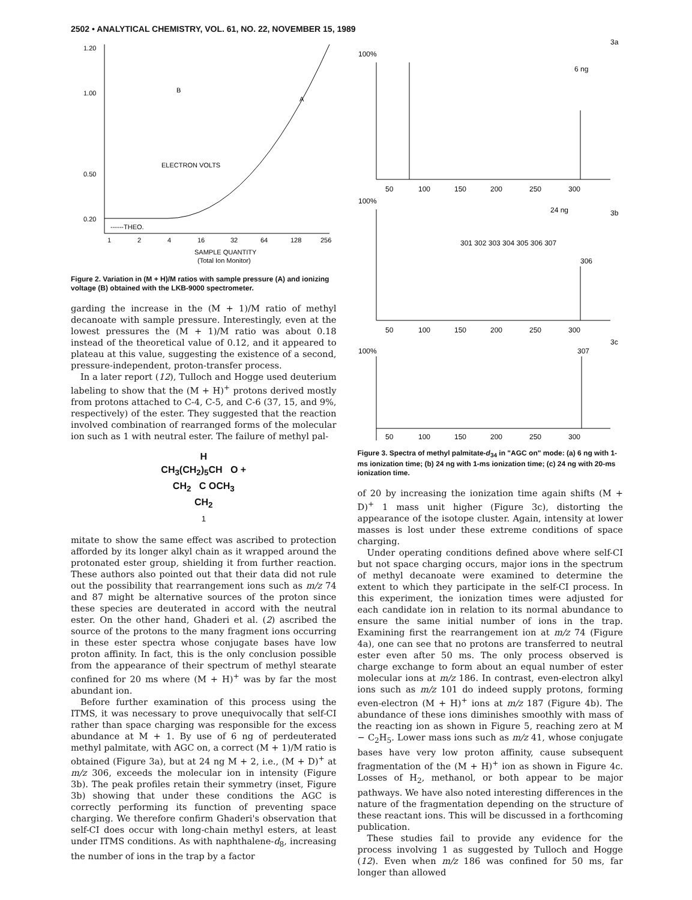2502 • ANALYTICAL CHEMISTRY, VOL. 61, NO. 22, NOVEMBER 15, 1989
1.20
1.00
0.50
0.20
1
2
4
16
32
64
128
256
------THEO.
A
B
ELECTRON VOLTS
SAMPLE QUANTITY
(Total Ion Monitor)
Figure 2. Variation in (M + H)/M ratios with sample pressure (A) and ionizing voltage (B) obtained with the LKB-9000 spectrometer.
garding the increase in the (M + 1)/M ratio of methyl decanoate with sample pressure. Interestingly, even at the lowest pressures the (M + 1)/M ratio was about 0.18 instead of the theoretical value of 0.12, and it appeared to plateau at this value, suggesting the existence of a second, pressure-independent, proton-transfer process.
In a later report (12), Tulloch and Hogge used deuterium labeling to show that the (M + H)<sup>+</sup> protons derived mostly from protons attached to C-4, C-5, and C-6 (37, 15, and 9%, respectively) of the ester. They suggested that the reaction involved combination of rearranged forms of the molecular ion such as 1 with neutral ester. The failure of methyl pal-
H
CH<sub>3</sub>(CH<sub>2</sub>)<sub>5</sub>CH O +
CH<sub>2</sub> C OCH<sub>3</sub>
CH<sub>2</sub>
1
mitate to show the same effect was ascribed to protection afforded by its longer alkyl chain as it wrapped around the protonated ester group, shielding it from further reaction. These authors also pointed out that their data did not rule out the possibility that rearrangement ions such as m/z 74 and 87 might be alternative sources of the proton since these species are deuterated in accord with the neutral ester. On the other hand, Ghaderi et al. (2) ascribed the source of the protons to the many fragment ions occurring in these ester spectra whose conjugate bases have low proton affinity. In fact, this is the only conclusion possible from the appearance of their spectrum of methyl stearate confined for 20 ms where (M + H)<sup>+</sup> was by far the most abundant ion.
Before further examination of this process using the ITMS, it was necessary to prove unequivocally that self-CI rather than space charging was responsible for the excess abundance at M + 1. By use of 6 ng of perdeuterated methyl palmitate, with AGC on, a correct (M + 1)/M ratio is obtained (Figure 3a), but at 24 ng M + 2, i.e., (M + D)<sup>+</sup> at m/z 306, exceeds the molecular ion in intensity (Figure 3b). The peak profiles retain their symmetry (inset, Figure 3b) showing that under these conditions the AGC is correctly performing its function of preventing space charging. We therefore confirm Ghaderi's observation that self-CI does occur with long-chain methyl esters, at least under ITMS conditions. As with naphthalene-d<sub>8</sub>, increasing the number of ions in the trap by a factor
100%
3a
6 ng
50
100
150
200
250
300
100%
3b
24 ng
301 302 303 304 305 306 307
306
50
100
150
200
250
300
100%
3c
307
50
100
150
200
250
300
Figure 3. Spectra of methyl palmitate-d<sub>34</sub> in "AGC on" mode: (a) 6 ng with 1-ms ionization time; (b) 24 ng with 1-ms ionization time; (c) 24 ng with 20-ms ionization time.
of 20 by increasing the ionization time again shifts (M + D)<sup>+</sup> 1 mass unit higher (Figure 3c), distorting the appearance of the isotope cluster. Again, intensity at lower masses is lost under these extreme conditions of space charging.
Under operating conditions defined above where self-CI but not space charging occurs, major ions in the spectrum of methyl decanoate were examined to determine the extent to which they participate in the self-CI process. In this experiment, the ionization times were adjusted for each candidate ion in relation to its normal abundance to ensure the same initial number of ions in the trap. Examining first the rearrangement ion at m/z 74 (Figure 4a), one can see that no protons are transferred to neutral ester even after 50 ms. The only process observed is charge exchange to form about an equal number of ester molecular ions at m/z 186. In contrast, even-electron alkyl ions such as m/z 101 do indeed supply protons, forming even-electron (M + H)<sup>+</sup> ions at m/z 187 (Figure 4b). The abundance of these ions diminishes smoothly with mass of the reacting ion as shown in Figure 5, reaching zero at M − C<sub>2</sub>H<sub>5</sub>. Lower mass ions such as m/z 41, whose conjugate bases have very low proton affinity, cause subsequent fragmentation of the (M + H)<sup>+</sup> ion as shown in Figure 4c. Losses of H<sub>2</sub>, methanol, or both appear to be major pathways. We have also noted interesting differences in the nature of the fragmentation depending on the structure of these reactant ions. This will be discussed in a forthcoming publication.
These studies fail to provide any evidence for the process involving 1 as suggested by Tulloch and Hogge (12). Even when m/z 186 was confined for 50 ms, far longer than allowed